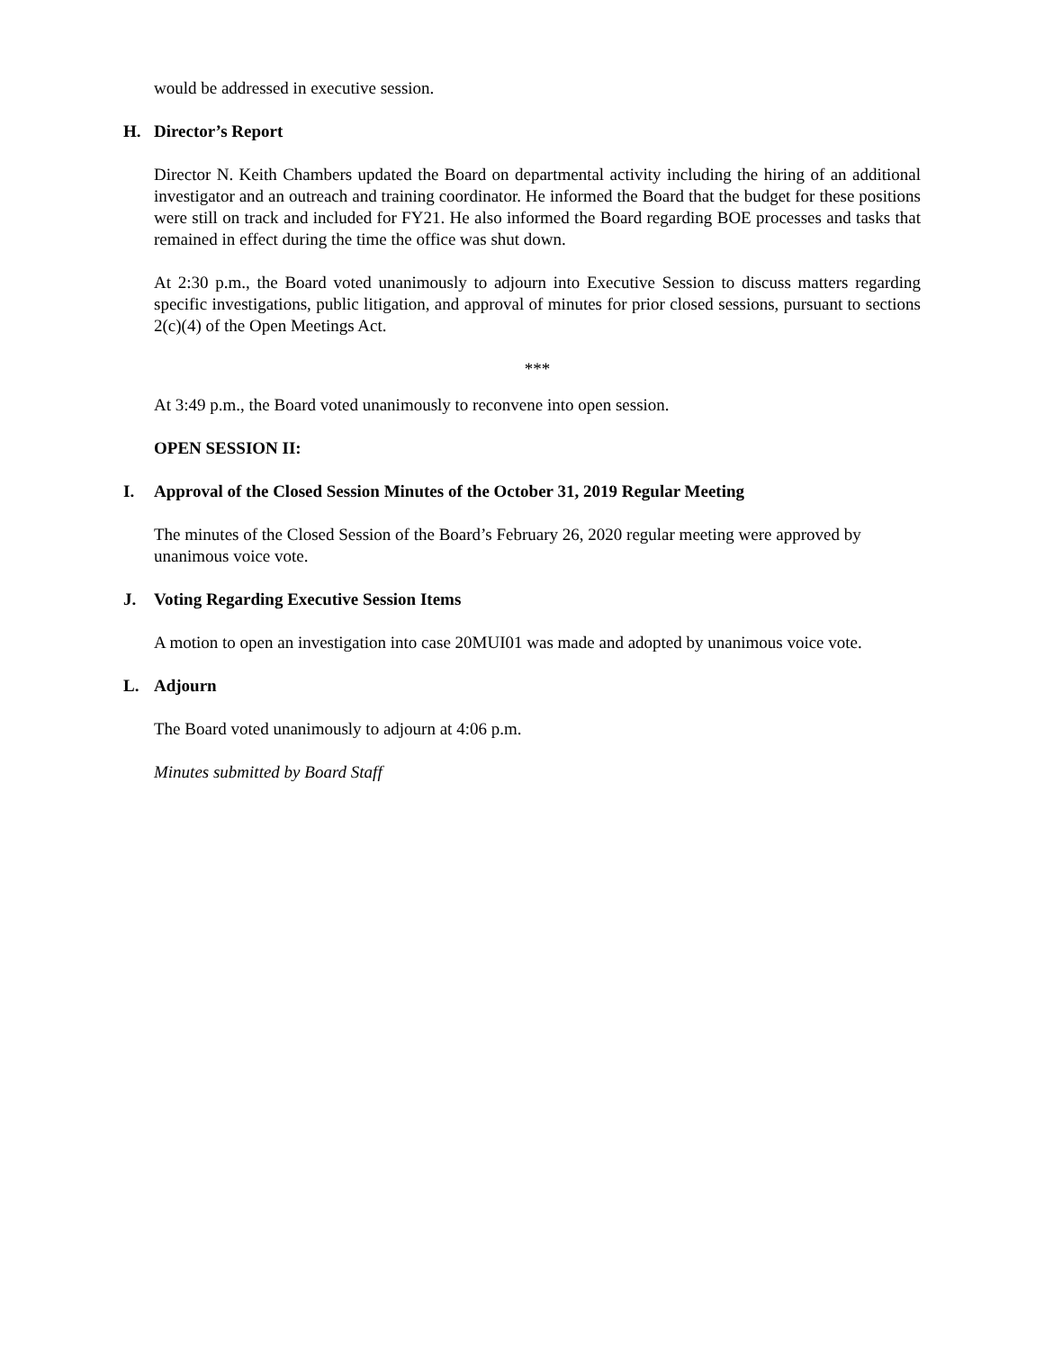would be addressed in executive session.
H. Director’s Report
Director N. Keith Chambers updated the Board on departmental activity including the hiring of an additional investigator and an outreach and training coordinator. He informed the Board that the budget for these positions were still on track and included for FY21. He also informed the Board regarding BOE processes and tasks that remained in effect during the time the office was shut down.
At 2:30 p.m., the Board voted unanimously to adjourn into Executive Session to discuss matters regarding specific investigations, public litigation, and approval of minutes for prior closed sessions, pursuant to sections 2(c)(4) of the Open Meetings Act.
***
At 3:49 p.m., the Board voted unanimously to reconvene into open session.
OPEN SESSION II:
I. Approval of the Closed Session Minutes of the October 31, 2019 Regular Meeting
The minutes of the Closed Session of the Board’s February 26, 2020 regular meeting were approved by unanimous voice vote.
J. Voting Regarding Executive Session Items
A motion to open an investigation into case 20MUI01 was made and adopted by unanimous voice vote.
L. Adjourn
The Board voted unanimously to adjourn at 4:06 p.m.
Minutes submitted by Board Staff